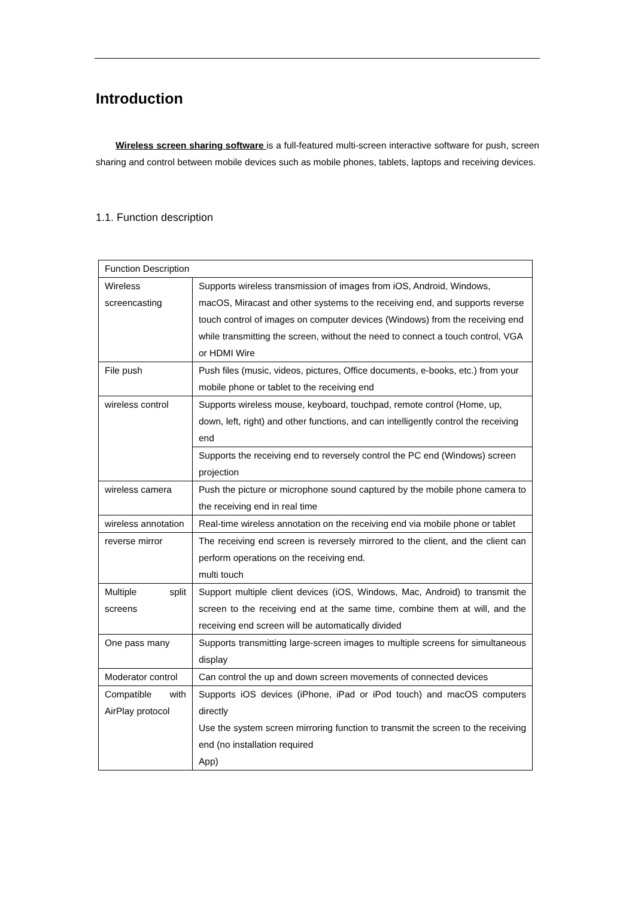Introduction
Wireless screen sharing software is a full-featured multi-screen interactive software for push, screen sharing and control between mobile devices such as mobile phones, tablets, laptops and receiving devices.
1.1. Function description
| Function Description | |
| Wireless screencasting | Supports wireless transmission of images from iOS, Android, Windows, macOS, Miracast and other systems to the receiving end, and supports reverse touch control of images on computer devices (Windows) from the receiving end while transmitting the screen, without the need to connect a touch control, VGA or HDMI Wire |
| File push | Push files (music, videos, pictures, Office documents, e-books, etc.) from your mobile phone or tablet to the receiving end |
| wireless control | Supports wireless mouse, keyboard, touchpad, remote control (Home, up, down, left, right) and other functions, and can intelligently control the receiving end |
| | Supports the receiving end to reversely control the PC end (Windows) screen projection |
| wireless camera | Push the picture or microphone sound captured by the mobile phone camera to the receiving end in real time |
| wireless annotation | Real-time wireless annotation on the receiving end via mobile phone or tablet |
| reverse mirror | The receiving end screen is reversely mirrored to the client, and the client can perform operations on the receiving end. multi touch |
| Multiple split screens | Support multiple client devices (iOS, Windows, Mac, Android) to transmit the screen to the receiving end at the same time, combine them at will, and the receiving end screen will be automatically divided |
| One pass many | Supports transmitting large-screen images to multiple screens for simultaneous display |
| Moderator control | Can control the up and down screen movements of connected devices |
| Compatible with AirPlay protocol | Supports iOS devices (iPhone, iPad or iPod touch) and macOS computers directly Use the system screen mirroring function to transmit the screen to the receiving end (no installation required App) |